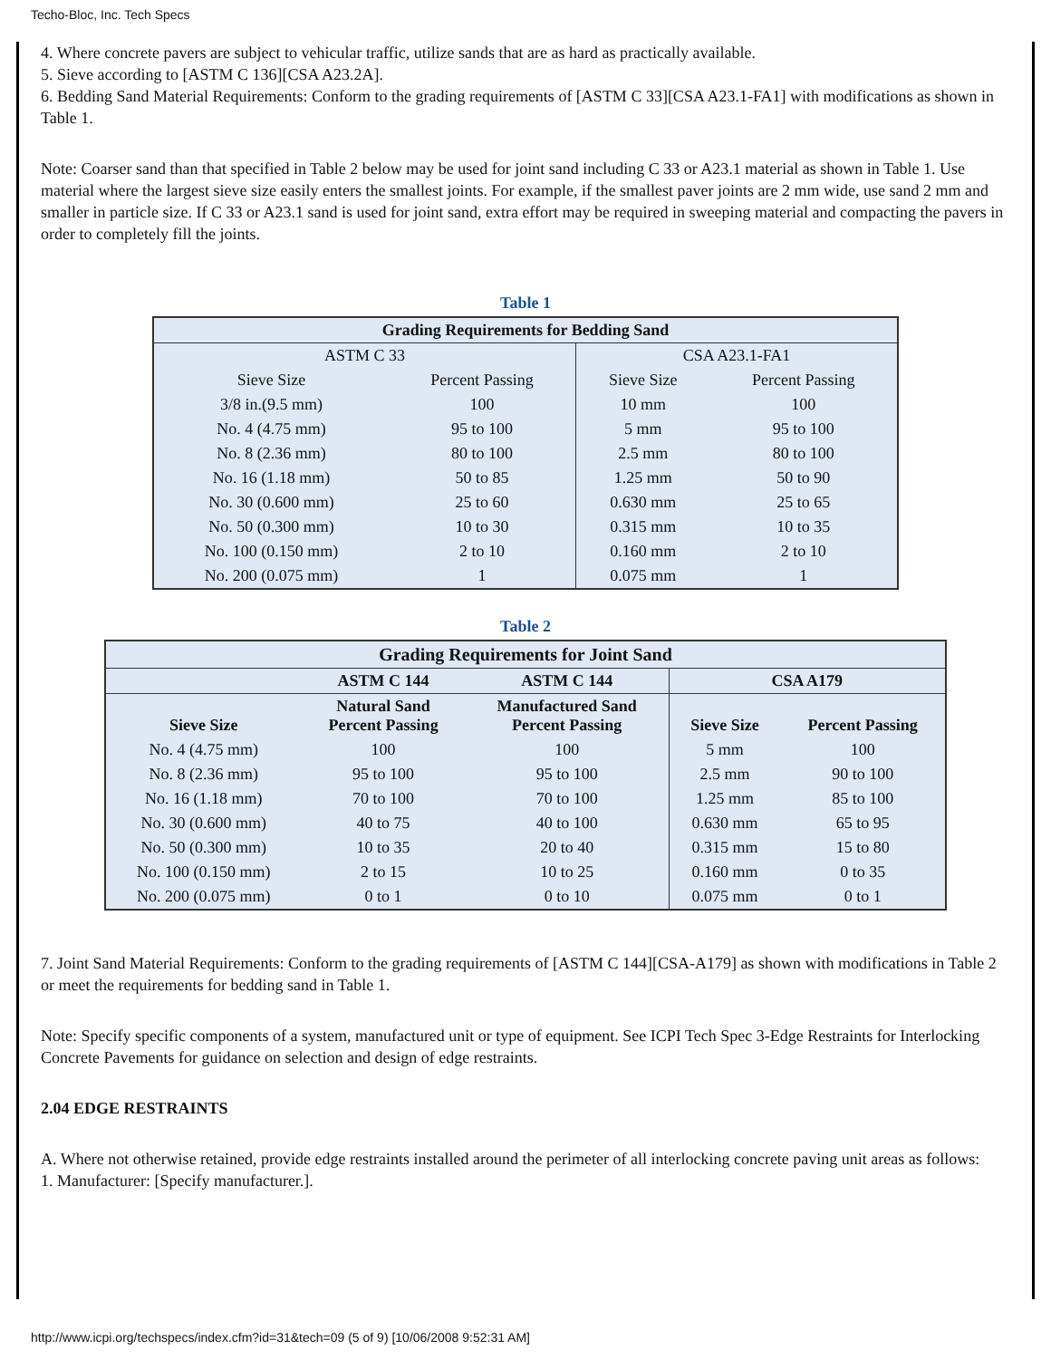Techo-Bloc, Inc. Tech Specs
4. Where concrete pavers are subject to vehicular traffic, utilize sands that are as hard as practically available.
5. Sieve according to [ASTM C 136][CSA A23.2A].
6. Bedding Sand Material Requirements: Conform to the grading requirements of [ASTM C 33][CSA A23.1-FA1] with modifications as shown in Table 1.
Note: Coarser sand than that specified in Table 2 below may be used for joint sand including C 33 or A23.1 material as shown in Table 1. Use material where the largest sieve size easily enters the smallest joints. For example, if the smallest paver joints are 2 mm wide, use sand 2 mm and smaller in particle size. If C 33 or A23.1 sand is used for joint sand, extra effort may be required in sweeping material and compacting the pavers in order to completely fill the joints.
Table 1
| Grading Requirements for Bedding Sand | | | |
| --- | --- | --- | --- |
| ASTM C 33 | | CSA A23.1-FA1 | |
| Sieve Size | Percent Passing | Sieve Size | Percent Passing |
| 3/8 in.(9.5 mm) | 100 | 10 mm | 100 |
| No. 4 (4.75 mm) | 95 to 100 | 5 mm | 95 to 100 |
| No. 8 (2.36 mm) | 80 to 100 | 2.5 mm | 80 to 100 |
| No. 16 (1.18 mm) | 50 to 85 | 1.25 mm | 50 to 90 |
| No. 30 (0.600 mm) | 25 to 60 | 0.630 mm | 25 to 65 |
| No. 50 (0.300 mm) | 10 to 30 | 0.315 mm | 10 to 35 |
| No. 100 (0.150 mm) | 2 to 10 | 0.160 mm | 2 to 10 |
| No. 200 (0.075 mm) | 1 | 0.075 mm | 1 |
Table 2
| Grading Requirements for Joint Sand | | | | |
| --- | --- | --- | --- | --- |
| | ASTM C 144 | ASTM C 144 | CSA A179 | |
| Sieve Size | Natural Sand Percent Passing | Manufactured Sand Percent Passing | Sieve Size | Percent Passing |
| No. 4 (4.75 mm) | 100 | 100 | 5 mm | 100 |
| No. 8 (2.36 mm) | 95 to 100 | 95 to 100 | 2.5 mm | 90 to 100 |
| No. 16 (1.18 mm) | 70 to 100 | 70 to 100 | 1.25 mm | 85 to 100 |
| No. 30 (0.600 mm) | 40 to 75 | 40 to 100 | 0.630 mm | 65 to 95 |
| No. 50 (0.300 mm) | 10 to 35 | 20 to 40 | 0.315 mm | 15 to 80 |
| No. 100 (0.150 mm) | 2 to 15 | 10 to 25 | 0.160 mm | 0 to 35 |
| No. 200 (0.075 mm) | 0 to 1 | 0 to 10 | 0.075 mm | 0 to 1 |
7. Joint Sand Material Requirements: Conform to the grading requirements of [ASTM C 144][CSA-A179] as shown with modifications in Table 2 or meet the requirements for bedding sand in Table 1.
Note: Specify specific components of a system, manufactured unit or type of equipment. See ICPI Tech Spec 3-Edge Restraints for Interlocking Concrete Pavements for guidance on selection and design of edge restraints.
2.04 EDGE RESTRAINTS
A. Where not otherwise retained, provide edge restraints installed around the perimeter of all interlocking concrete paving unit areas as follows:
1. Manufacturer: [Specify manufacturer.].
http://www.icpi.org/techspecs/index.cfm?id=31&tech=09 (5 of 9) [10/06/2008 9:52:31 AM]